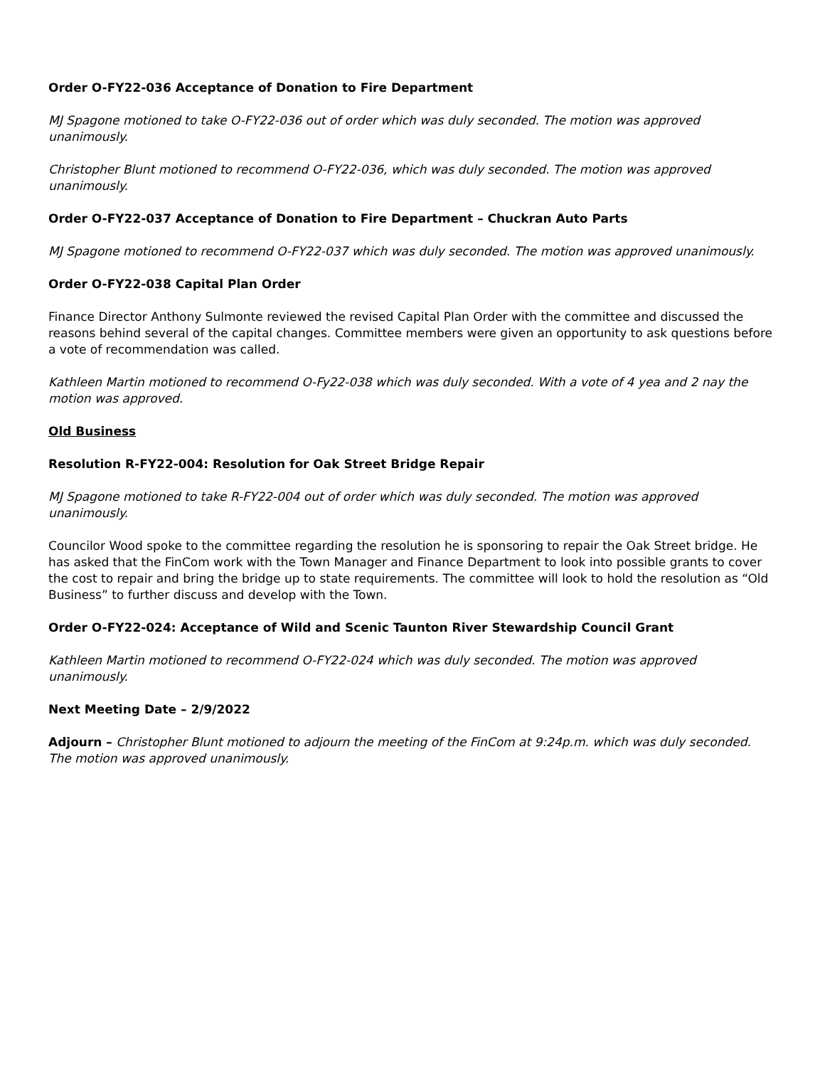Order O-FY22-036 Acceptance of Donation to Fire Department
MJ Spagone motioned to take O-FY22-036 out of order which was duly seconded. The motion was approved unanimously.
Christopher Blunt motioned to recommend O-FY22-036, which was duly seconded. The motion was approved unanimously.
Order O-FY22-037 Acceptance of Donation to Fire Department – Chuckran Auto Parts
MJ Spagone motioned to recommend O-FY22-037 which was duly seconded. The motion was approved unanimously.
Order O-FY22-038 Capital Plan Order
Finance Director Anthony Sulmonte reviewed the revised Capital Plan Order with the committee and discussed the reasons behind several of the capital changes. Committee members were given an opportunity to ask questions before a vote of recommendation was called.
Kathleen Martin motioned to recommend O-Fy22-038 which was duly seconded. With a vote of 4 yea and 2 nay the motion was approved.
Old Business
Resolution R-FY22-004: Resolution for Oak Street Bridge Repair
MJ Spagone motioned to take R-FY22-004 out of order which was duly seconded. The motion was approved unanimously.
Councilor Wood spoke to the committee regarding the resolution he is sponsoring to repair the Oak Street bridge. He has asked that the FinCom work with the Town Manager and Finance Department to look into possible grants to cover the cost to repair and bring the bridge up to state requirements. The committee will look to hold the resolution as “Old Business” to further discuss and develop with the Town.
Order O-FY22-024: Acceptance of Wild and Scenic Taunton River Stewardship Council Grant
Kathleen Martin motioned to recommend O-FY22-024 which was duly seconded. The motion was approved unanimously.
Next Meeting Date – 2/9/2022
Adjourn – Christopher Blunt motioned to adjourn the meeting of the FinCom at 9:24p.m. which was duly seconded. The motion was approved unanimously.